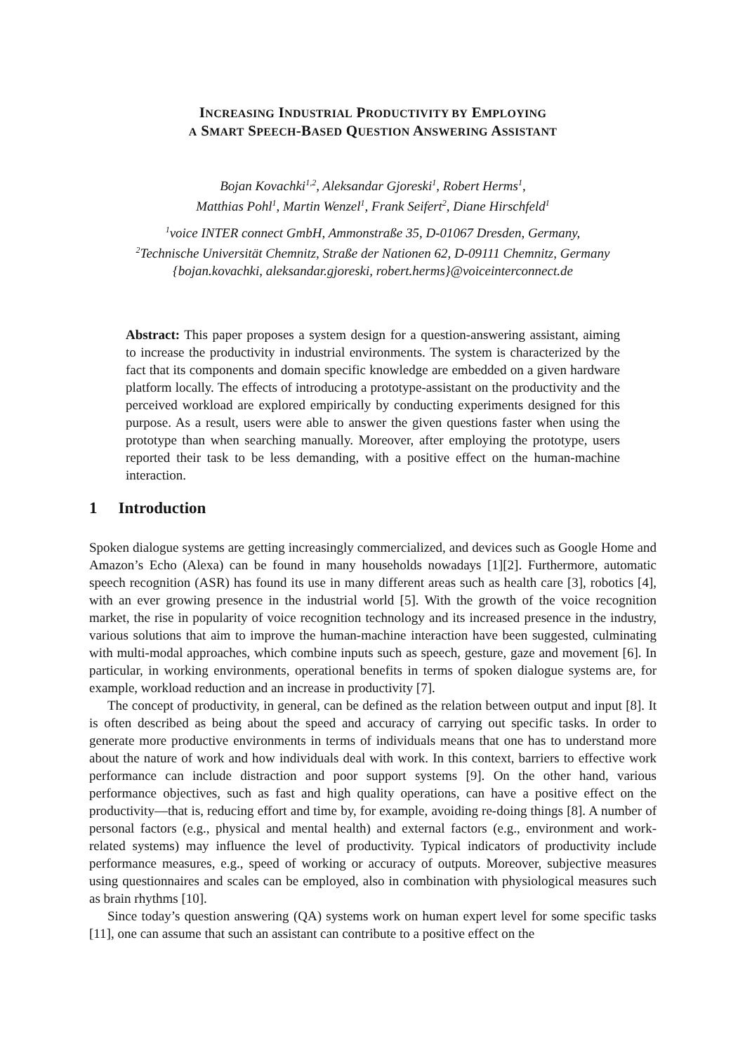INCREASING INDUSTRIAL PRODUCTIVITY BY EMPLOYING
A SMART SPEECH-BASED QUESTION ANSWERING ASSISTANT
Bojan Kovachki<sup>1,2</sup>, Aleksandar Gjoreski<sup>1</sup>, Robert Herms<sup>1</sup>,
Matthias Pohl<sup>1</sup>, Martin Wenzel<sup>1</sup>, Frank Seifert<sup>2</sup>, Diane Hirschfeld<sup>1</sup>
<sup>1</sup> voice INTER connect GmbH, Ammonstraße 35, D-01067 Dresden, Germany,
<sup>2</sup> Technische Universität Chemnitz, Straße der Nationen 62, D-09111 Chemnitz, Germany
{bojan.kovachki, aleksandar.gjoreski, robert.herms}@voiceinterconnect.de
Abstract: This paper proposes a system design for a question-answering assistant, aiming to increase the productivity in industrial environments. The system is characterized by the fact that its components and domain specific knowledge are embedded on a given hardware platform locally. The effects of introducing a prototype-assistant on the productivity and the perceived workload are explored empirically by conducting experiments designed for this purpose. As a result, users were able to answer the given questions faster when using the prototype than when searching manually. Moreover, after employing the prototype, users reported their task to be less demanding, with a positive effect on the human-machine interaction.
1 Introduction
Spoken dialogue systems are getting increasingly commercialized, and devices such as Google Home and Amazon’s Echo (Alexa) can be found in many households nowadays [1][2]. Furthermore, automatic speech recognition (ASR) has found its use in many different areas such as health care [3], robotics [4], with an ever growing presence in the industrial world [5]. With the growth of the voice recognition market, the rise in popularity of voice recognition technology and its increased presence in the industry, various solutions that aim to improve the human-machine interaction have been suggested, culminating with multi-modal approaches, which combine inputs such as speech, gesture, gaze and movement [6]. In particular, in working environments, operational benefits in terms of spoken dialogue systems are, for example, workload reduction and an increase in productivity [7].
The concept of productivity, in general, can be defined as the relation between output and input [8]. It is often described as being about the speed and accuracy of carrying out specific tasks. In order to generate more productive environments in terms of individuals means that one has to understand more about the nature of work and how individuals deal with work. In this context, barriers to effective work performance can include distraction and poor support systems [9]. On the other hand, various performance objectives, such as fast and high quality operations, can have a positive effect on the productivity—that is, reducing effort and time by, for example, avoiding re-doing things [8]. A number of personal factors (e.g., physical and mental health) and external factors (e.g., environment and work-related systems) may influence the level of productivity. Typical indicators of productivity include performance measures, e.g., speed of working or accuracy of outputs. Moreover, subjective measures using questionnaires and scales can be employed, also in combination with physiological measures such as brain rhythms [10].
Since today’s question answering (QA) systems work on human expert level for some specific tasks [11], one can assume that such an assistant can contribute to a positive effect on the